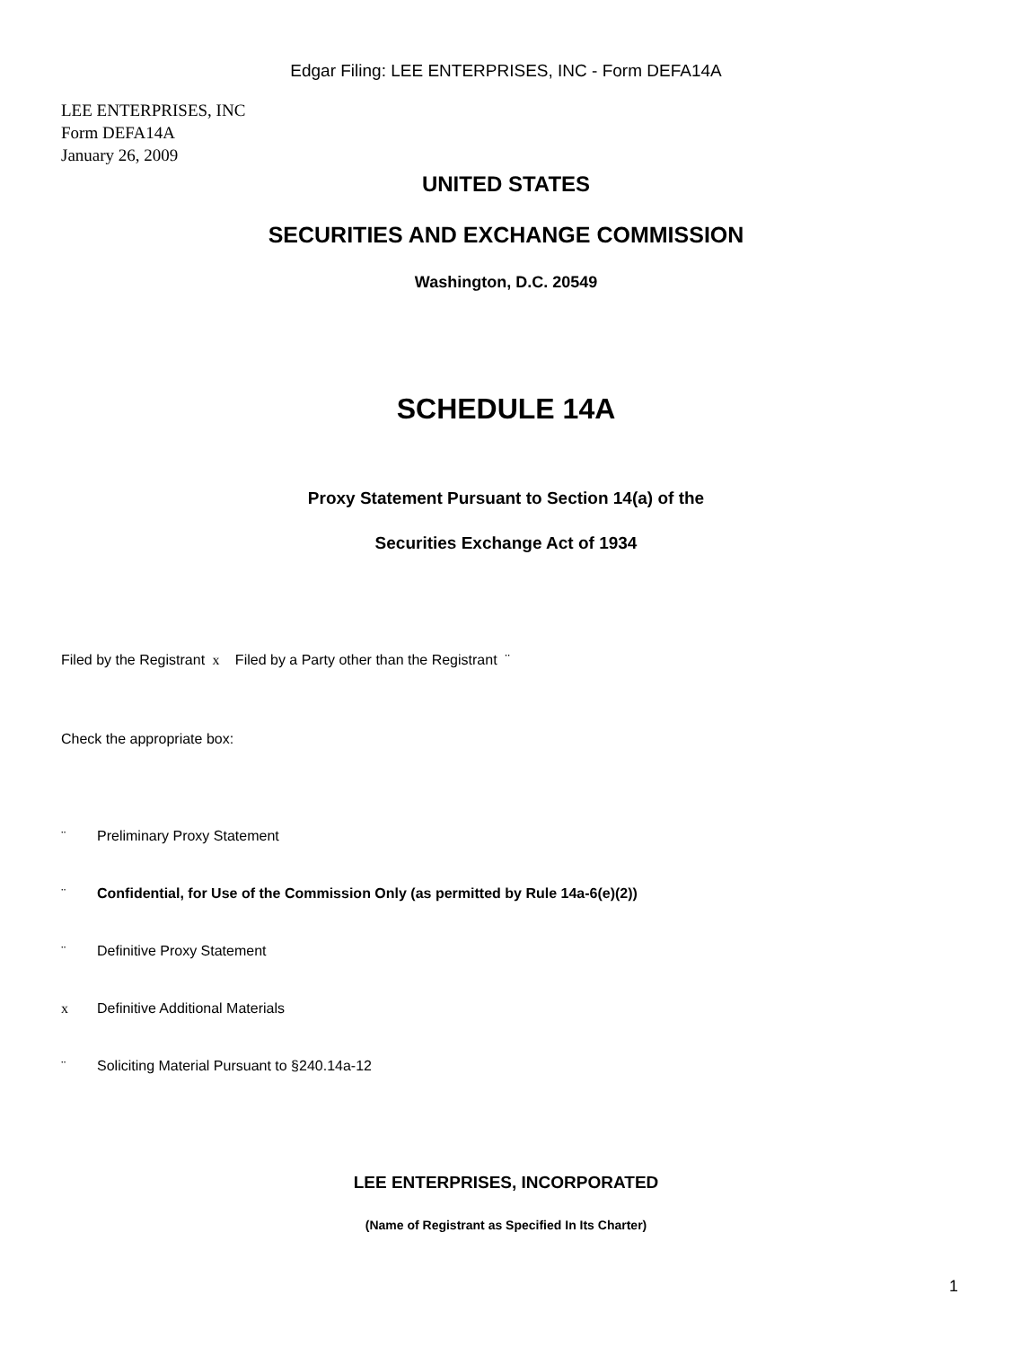Edgar Filing: LEE ENTERPRISES, INC - Form DEFA14A
LEE ENTERPRISES, INC
Form DEFA14A
January 26, 2009
UNITED STATES
SECURITIES AND EXCHANGE COMMISSION
Washington, D.C. 20549
SCHEDULE 14A
Proxy Statement Pursuant to Section 14(a) of the
Securities Exchange Act of 1934
Filed by the Registrant x Filed by a Party other than the Registrant ¨
Check the appropriate box:
¨ Preliminary Proxy Statement
¨ Confidential, for Use of the Commission Only (as permitted by Rule 14a-6(e)(2))
¨ Definitive Proxy Statement
x Definitive Additional Materials
¨ Soliciting Material Pursuant to §240.14a-12
LEE ENTERPRISES, INCORPORATED
(Name of Registrant as Specified In Its Charter)
1